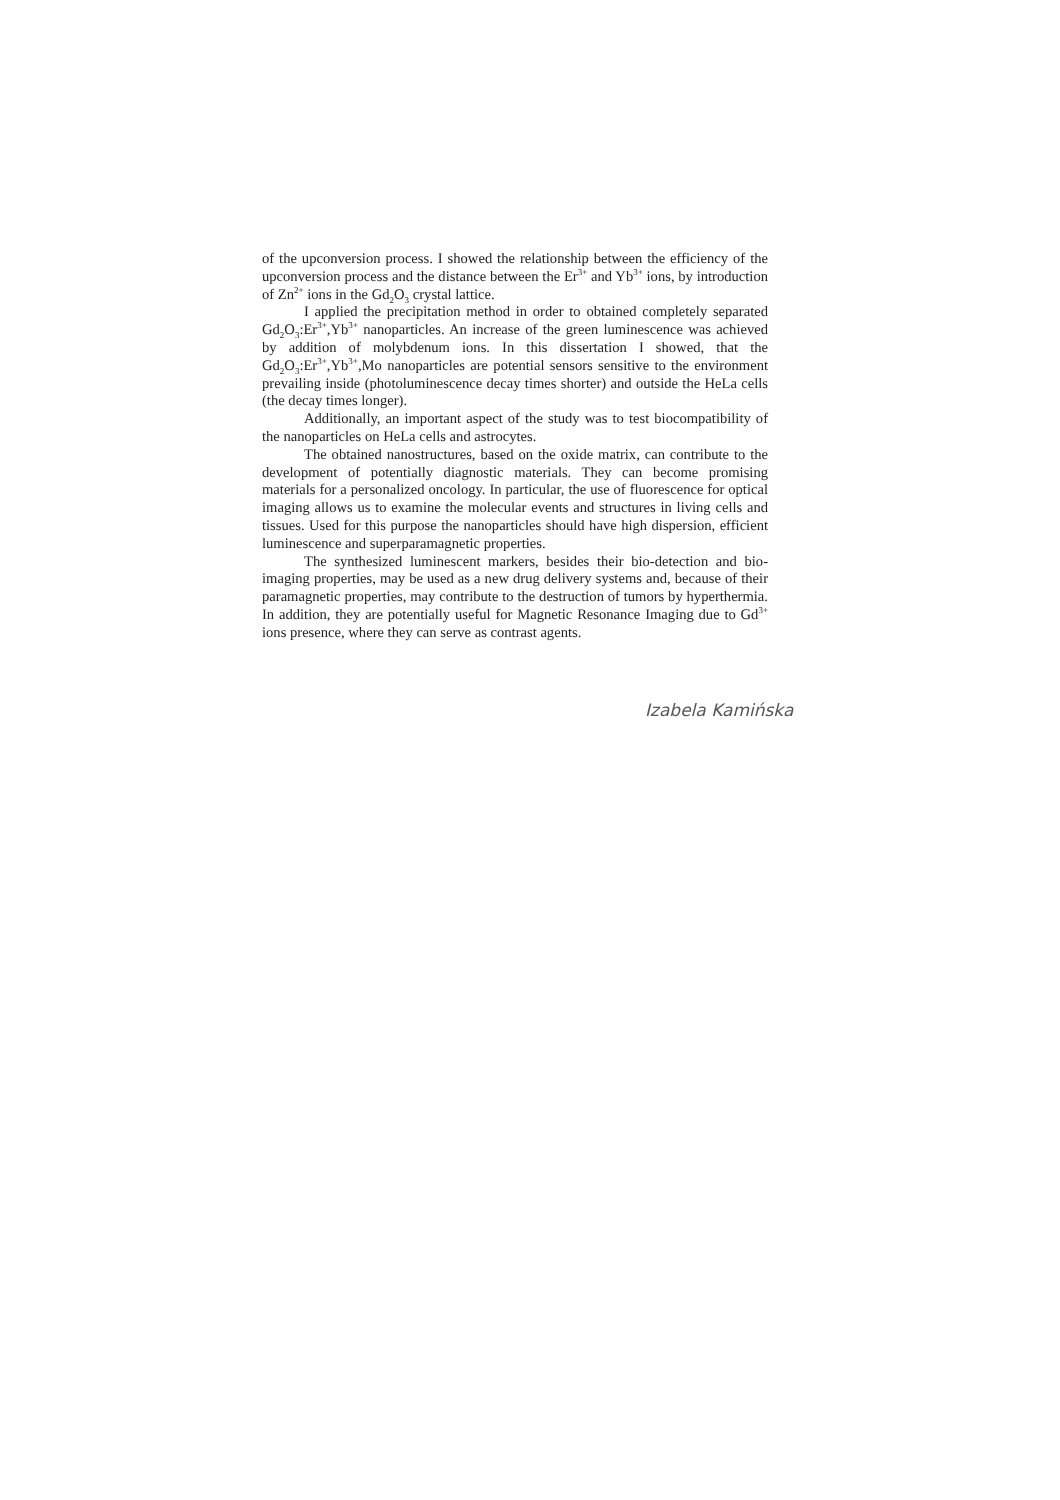of the upconversion process. I showed the relationship between the efficiency of the upconversion process and the distance between the Er<sup>3+</sup> and Yb<sup>3+</sup> ions, by introduction of Zn<sup>2+</sup> ions in the Gd<sub>2</sub>O<sub>3</sub> crystal lattice.
I applied the precipitation method in order to obtained completely separated Gd<sub>2</sub>O<sub>3</sub>:Er<sup>3+</sup>,Yb<sup>3+</sup> nanoparticles. An increase of the green luminescence was achieved by addition of molybdenum ions. In this dissertation I showed, that the Gd<sub>2</sub>O<sub>3</sub>:Er<sup>3+</sup>,Yb<sup>3+</sup>,Mo nanoparticles are potential sensors sensitive to the environment prevailing inside (photoluminescence decay times shorter) and outside the HeLa cells (the decay times longer).
Additionally, an important aspect of the study was to test biocompatibility of the nanoparticles on HeLa cells and astrocytes.
The obtained nanostructures, based on the oxide matrix, can contribute to the development of potentially diagnostic materials. They can become promising materials for a personalized oncology. In particular, the use of fluorescence for optical imaging allows us to examine the molecular events and structures in living cells and tissues. Used for this purpose the nanoparticles should have high dispersion, efficient luminescence and superparamagnetic properties.
The synthesized luminescent markers, besides their bio-detection and bio-imaging properties, may be used as a new drug delivery systems and, because of their paramagnetic properties, may contribute to the destruction of tumors by hyperthermia. In addition, they are potentially useful for Magnetic Resonance Imaging due to Gd<sup>3+</sup> ions presence, where they can serve as contrast agents.
Izabela Kamińska